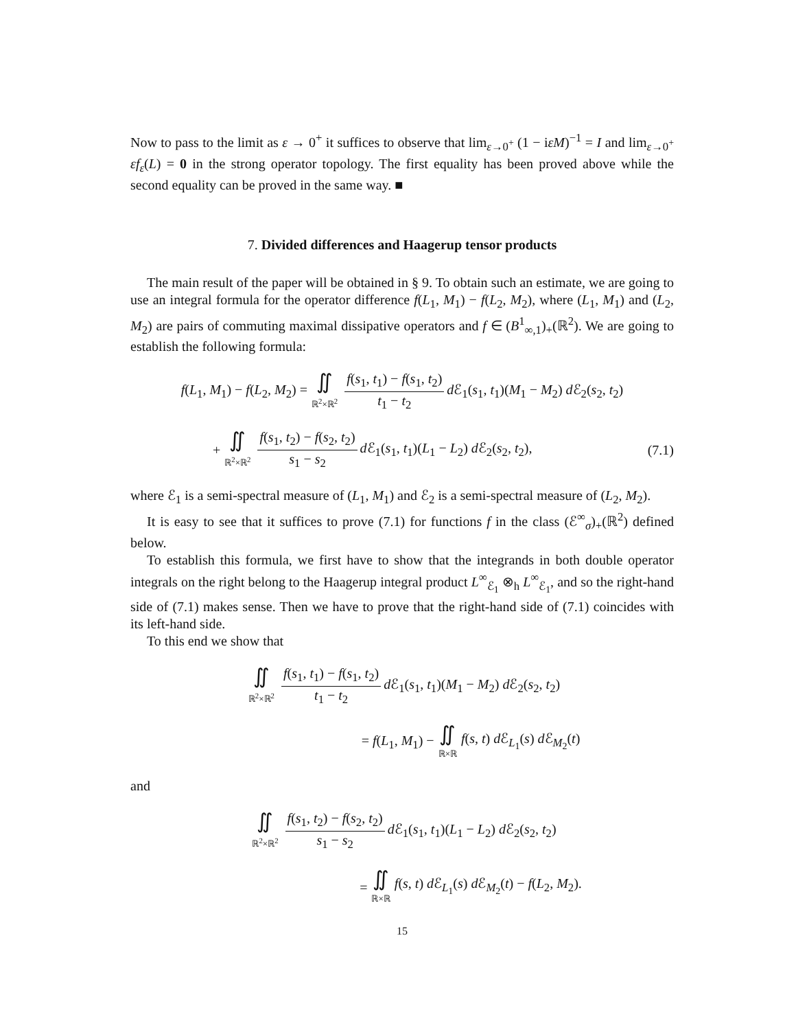Now to pass to the limit as ε → 0<sup>+</sup> it suffices to observe that lim<sub>ε→0<sup>+</sup></sub> (1 − iεM)<sup>−1</sup> = I and lim<sub>ε→0<sup>+</sup></sub> εf<sub>ε</sub>(L) = 0 in the strong operator topology. The first equality has been proved above while the second equality can be proved in the same way. ■
7. Divided differences and Haagerup tensor products
The main result of the paper will be obtained in § 9. To obtain such an estimate, we are going to use an integral formula for the operator difference f(L<sub>1</sub>, M<sub>1</sub>) − f(L<sub>2</sub>, M<sub>2</sub>), where (L<sub>1</sub>, M<sub>1</sub>) and (L<sub>2</sub>, M<sub>2</sub>) are pairs of commuting maximal dissipative operators and f ∈ (B<sup>1</sup><sub>∞,1</sub>)<sub>+</sub>(ℝ<sup>2</sup>). We are going to establish the following formula:
f(L<sub>1</sub>, M<sub>1</sub>) − f(L<sub>2</sub>, M<sub>2</sub>) = ∬ ℝ<sup>2</sup>×ℝ<sup>2</sup> f(s<sub>1</sub>, t<sub>1</sub>) − f(s<sub>1</sub>, t<sub>2</sub>) t<sub>1</sub> − t<sub>2</sub> d ℰ<sub>1</sub>(s<sub>1</sub>, t<sub>1</sub>)(M<sub>1</sub> − M<sub>2</sub>) d ℰ<sub>2</sub>(s<sub>2</sub>, t<sub>2</sub>)
+ ∬ ℝ<sup>2</sup>×ℝ<sup>2</sup> f(s<sub>1</sub>, t<sub>2</sub>) − f(s<sub>2</sub>, t<sub>2</sub>) s<sub>1</sub> − s<sub>2</sub> d ℰ<sub>1</sub>(s<sub>1</sub>, t<sub>1</sub>)(L<sub>1</sub> − L<sub>2</sub>) d ℰ<sub>2</sub>(s<sub>2</sub>, t<sub>2</sub>), (7.1)
where ℰ<sub>1</sub> is a semi-spectral measure of (L<sub>1</sub>, M<sub>1</sub>) and ℰ<sub>2</sub> is a semi-spectral measure of (L<sub>2</sub>, M<sub>2</sub>).
It is easy to see that it suffices to prove (7.1) for functions f in the class (ℰ<sup>∞</sup><sub>σ</sub>)<sub>+</sub>(ℝ<sup>2</sup>) defined below.
To establish this formula, we first have to show that the integrands in both double operator integrals on the right belong to the Haagerup integral product L<sup>∞</sup><sub>ℰ<sub>1</sub></sub> ⊗<sub>h</sub> L<sup>∞</sup><sub>ℰ<sub>1</sub></sub>, and so the right-hand side of (7.1) makes sense. Then we have to prove that the right-hand side of (7.1) coincides with its left-hand side.
To this end we show that
∬ ℝ<sup>2</sup>×ℝ<sup>2</sup> f(s<sub>1</sub>, t<sub>1</sub>) − f(s<sub>1</sub>, t<sub>2</sub>) t<sub>1</sub> − t<sub>2</sub> d ℰ<sub>1</sub>(s<sub>1</sub>, t<sub>1</sub>)(M<sub>1</sub> − M<sub>2</sub>) d ℰ<sub>2</sub>(s<sub>2</sub>, t<sub>2</sub>)
= f(L<sub>1</sub>, M<sub>1</sub>) − ∬ ℝ×ℝ f(s, t) d ℰ<sub>L<sub>1</sub></sub>(s) d ℰ<sub>M<sub>2</sub></sub>(t)
and
∬ ℝ<sup>2</sup>×ℝ<sup>2</sup> f(s<sub>1</sub>, t<sub>2</sub>) − f(s<sub>2</sub>, t<sub>2</sub>) s<sub>1</sub> − s<sub>2</sub> d ℰ<sub>1</sub>(s<sub>1</sub>, t<sub>1</sub>)(L<sub>1</sub> − L<sub>2</sub>) d ℰ<sub>2</sub>(s<sub>2</sub>, t<sub>2</sub>)
= ∬ ℝ×ℝ f(s, t) d ℰ<sub>L<sub>1</sub></sub>(s) d ℰ<sub>M<sub>2</sub></sub>(t) − f(L<sub>2</sub>, M<sub>2</sub>).
15